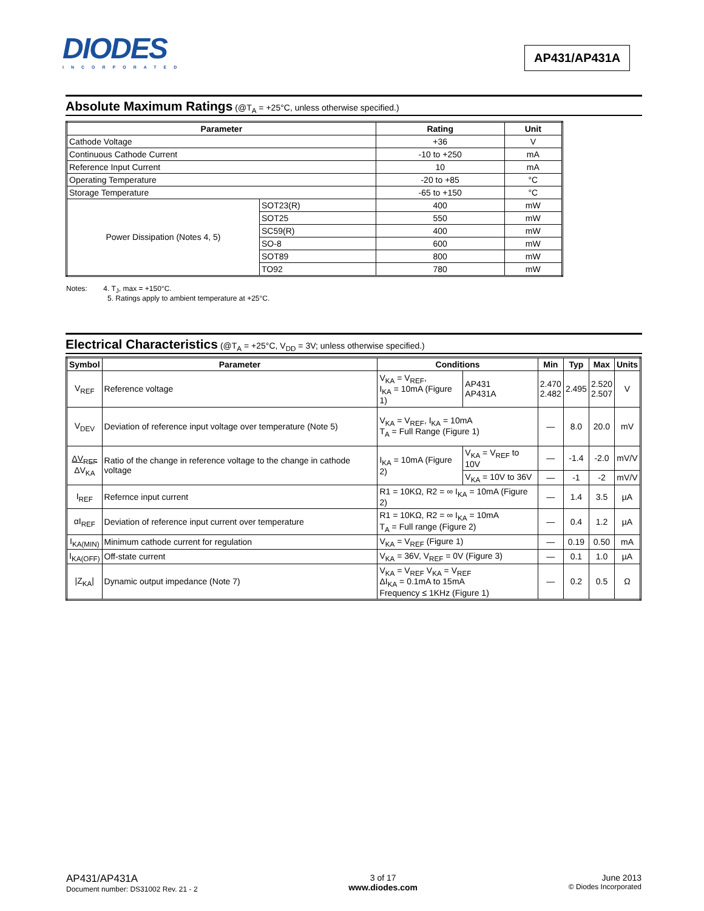DIODES
INCORPORATED
AP431/AP431A
Absolute Maximum Ratings (@T<sub>A</sub> = +25°C, unless otherwise specified.)
| Parameter | | Rating | Unit |
| --- | --- | --- | --- |
| Cathode Voltage | | +36 | V |
| Continuous Cathode Current | | -10 to +250 | mA |
| Reference Input Current | | 10 | mA |
| Operating Temperature | | -20 to +85 | °C |
| Storage Temperature | | -65 to +150 | °C |
| Power Dissipation (Notes 4, 5) | SOT23(R) | 400 | mW |
| | SOT25 | 550 | mW |
| | SC59(R) | 400 | mW |
| | SO-8 | 600 | mW |
| | SOT89 | 800 | mW |
| | TO92 | 780 | mW |
Notes: 4. T<sub>J</sub>, max = +150°C.
5. Ratings apply to ambient temperature at +25°C.
Electrical Characteristics (@T<sub>A</sub> = +25°C, V<sub>DD</sub> = 3V; unless otherwise specified.)
| Symbol | Parameter | Conditions | | Min | Typ | Max | Units |
| --- | --- | --- | --- | --- | --- | --- | --- |
| V<sub>REF</sub> | Reference voltage | V<sub>KA</sub> = V<sub>REF</sub>, I<sub>KA</sub> = 10mA (Figure 1) | AP431 AP431A | 2.470 2.482 | 2.495 | 2.520 2.507 | V |
| V<sub>DEV</sub> | Deviation of reference input voltage over temperature (Note 5) | V<sub>KA</sub> = V<sub>REF</sub>, I<sub>KA</sub> = 10mA T<sub>A</sub> = Full Range (Figure 1) | | — | 8.0 | 20.0 | mV |
| ΔV<sub>REF</sub> ΔV<sub>KA</sub> | Ratio of the change in reference voltage to the change in cathode voltage | I<sub>KA</sub> = 10mA (Figure 2) | V<sub>KA</sub> = V<sub>REF</sub> to 10V | — | -1.4 | -2.0 | mV/V |
| | | | V<sub>KA</sub> = 10V to 36V | — | -1 | -2 | mV/V |
| I<sub>REF</sub> | Refernce input current | R1 = 10KΩ, R2 = ∞ I<sub>KA</sub> = 10mA (Figure 2) | | — | 1.4 | 3.5 | µA |
| αI<sub>REF</sub> | Deviation of reference input current over temperature | R1 = 10KΩ, R2 = ∞ I<sub>KA</sub> = 10mA T<sub>A</sub> = Full range (Figure 2) | | — | 0.4 | 1.2 | µA |
| I<sub>KA(MIN)</sub> | Minimum cathode current for regulation | V<sub>KA</sub> = V<sub>REF</sub> (Figure 1) | | — | 0.19 | 0.50 | mA |
| I<sub>KA(OFF)</sub> | Off-state current | V<sub>KA</sub> = 36V, V<sub>REF</sub> = 0V (Figure 3) | | — | 0.1 | 1.0 | µA |
| /Z<sub>KA</sub>/ | Dynamic output impedance (Note 7) | V<sub>KA</sub> = V<sub>REF</sub> V<sub>KA</sub> = V<sub>REF</sub> ΔI<sub>KA</sub> = 0.1mA to 15mA Frequency ≤ 1KHz (Figure 1) | | — | 0.2 | 0.5 | Ω |
AP431/AP431A
Document number: DS31002 Rev. 21 - 2
3 of 17
www.diodes.com
June 2013
© Diodes Incorporated